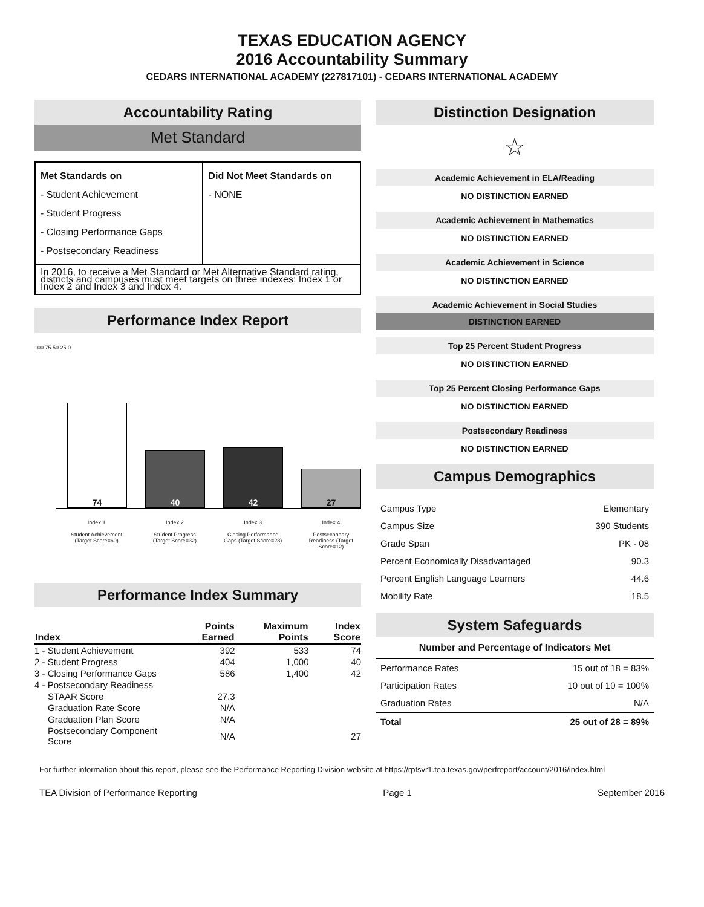TEXAS EDUCATION AGENCY
2016 Accountability Summary
CEDARS INTERNATIONAL ACADEMY (227817101) - CEDARS INTERNATIONAL ACADEMY
Accountability Rating
Met Standard
| Met Standards on - Student Achievement - Student Progress - Closing Performance Gaps - Postsecondary Readiness | Did Not Meet Standards on - NONE |
| In 2016, to receive a Met Standard or Met Alternative Standard rating, districts and campuses must meet targets on three indexes: Index 1 or Index 2 and Index 3 and Index 4. | |
Performance Index Report
100 75 50 25 0
74
40
42
27
Index 1
Student Achievement (Target Score=60)
Index 2
Student Progress (Target Score=32)
Index 3
Closing Performance Gaps (Target Score=28)
Index 4
Postsecondary Readiness (Target Score=12)
Performance Index Summary
| Index | Points Earned | Maximum Points | Index Score |
| --- | --- | --- | --- |
| 1 - Student Achievement | 392 | 533 | 74 |
| 2 - Student Progress | 404 | 1,000 | 40 |
| 3 - Closing Performance Gaps | 586 | 1,400 | 42 |
| 4 - Postsecondary Readiness | | | |
| STAAR Score | 27.3 | | |
| Graduation Rate Score | N/A | | |
| Graduation Plan Score | N/A | | |
| Postsecondary Component Score | N/A | | 27 |
Distinction Designation
☆
Academic Achievement in ELA/Reading
NO DISTINCTION EARNED
Academic Achievement in Mathematics
NO DISTINCTION EARNED
Academic Achievement in Science
NO DISTINCTION EARNED
Academic Achievement in Social Studies
DISTINCTION EARNED
Top 25 Percent Student Progress
NO DISTINCTION EARNED
Top 25 Percent Closing Performance Gaps
NO DISTINCTION EARNED
Postsecondary Readiness
NO DISTINCTION EARNED
Campus Demographics
| Campus Type | Elementary |
| Campus Size | 390 Students |
| Grade Span | PK - 08 |
| Percent Economically Disadvantaged | 90.3 |
| Percent English Language Learners | 44.6 |
| Mobility Rate | 18.5 |
System Safeguards
Number and Percentage of Indicators Met
| Performance Rates | 15 out of 18 = 83% |
| Participation Rates | 10 out of 10 = 100% |
| Graduation Rates | N/A |
| Total | 25 out of 28 = 89% |
For further information about this report, please see the Performance Reporting Division website at https://rptsvr1.tea.texas.gov/perfreport/account/2016/index.html
TEA Division of Performance Reporting Page 1 September 2016